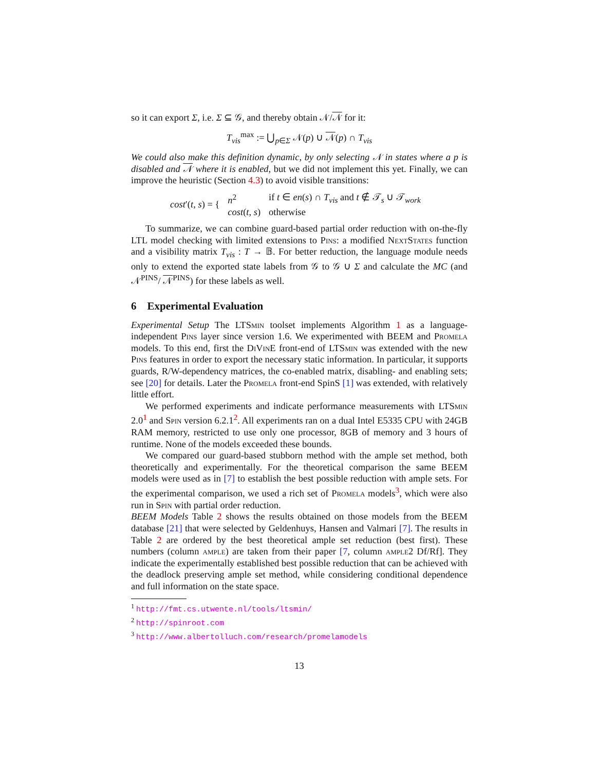so it can export Σ, i.e. Σ ⊆ 𝒢, and thereby obtain 𝒩/𝒩 for it:
T<sub>vis</sub><sup>max</sup> := ⋃<sub>p∈Σ</sub> 𝒩(p) ∪ 𝒩(p) ∩ T<sub>vis</sub>
We could also make this definition dynamic, by only selecting 𝒩 in states where a p is disabled and 𝒩 where it is enabled, but we did not implement this yet. Finally, we can improve the heuristic (Section 4.3) to avoid visible transitions:
| cost ′( t, s ) = { | n<sup>2</sup> | if t ∈ en ( s ) ∩ T<sub>vis</sub> and t ∉ 𝒯<sub>s</sub> ∪ 𝒯<sub>work</sub> |
| | cost ( t, s ) | otherwise |
To summarize, we can combine guard-based partial order reduction with on-the-fly LTL model checking with limited extensions to Pins: a modified NextStates function and a visibility matrix T<sub>vis</sub> : T → 𝔹. For better reduction, the language module needs only to extend the exported state labels from 𝒢 to 𝒢 ∪ Σ and calculate the MC (and 𝒩<sup>PINS</sup>/ 𝒩<sup>PINS</sup>) for these labels as well.
6 Experimental Evaluation
Experimental Setup The LTSmin toolset implements Algorithm 1 as a language-independent Pins layer since version 1.6. We experimented with BEEM and Promela models. To this end, first the DiVinE front-end of LTSmin was extended with the new Pins features in order to export the necessary static information. In particular, it supports guards, R/W-dependency matrices, the co-enabled matrix, disabling- and enabling sets; see [20] for details. Later the Promela front-end SpinS [1] was extended, with relatively little effort.
We performed experiments and indicate performance measurements with LTSmin 2.0<sup>1</sup> and Spin version 6.2.1<sup>2</sup>. All experiments ran on a dual Intel E5335 CPU with 24GB RAM memory, restricted to use only one processor, 8GB of memory and 3 hours of runtime. None of the models exceeded these bounds.
We compared our guard-based stubborn method with the ample set method, both theoretically and experimentally. For the theoretical comparison the same BEEM models were used as in [7] to establish the best possible reduction with ample sets. For the experimental comparison, we used a rich set of Promela models<sup>3</sup>, which were also run in Spin with partial order reduction.
BEEM Models Table 2 shows the results obtained on those models from the BEEM database [21] that were selected by Geldenhuys, Hansen and Valmari [7]. The results in Table 2 are ordered by the best theoretical ample set reduction (best first). These numbers (column ample) are taken from their paper [7, column ample2 Df/Rf]. They indicate the experimentally established best possible reduction that can be achieved with the deadlock preserving ample set method, while considering conditional dependence and full information on the state space.
<sup>1</sup> http://fmt.cs.utwente.nl/tools/ltsmin/
<sup>2</sup> http://spinroot.com
<sup>3</sup> http://www.albertolluch.com/research/promelamodels
13